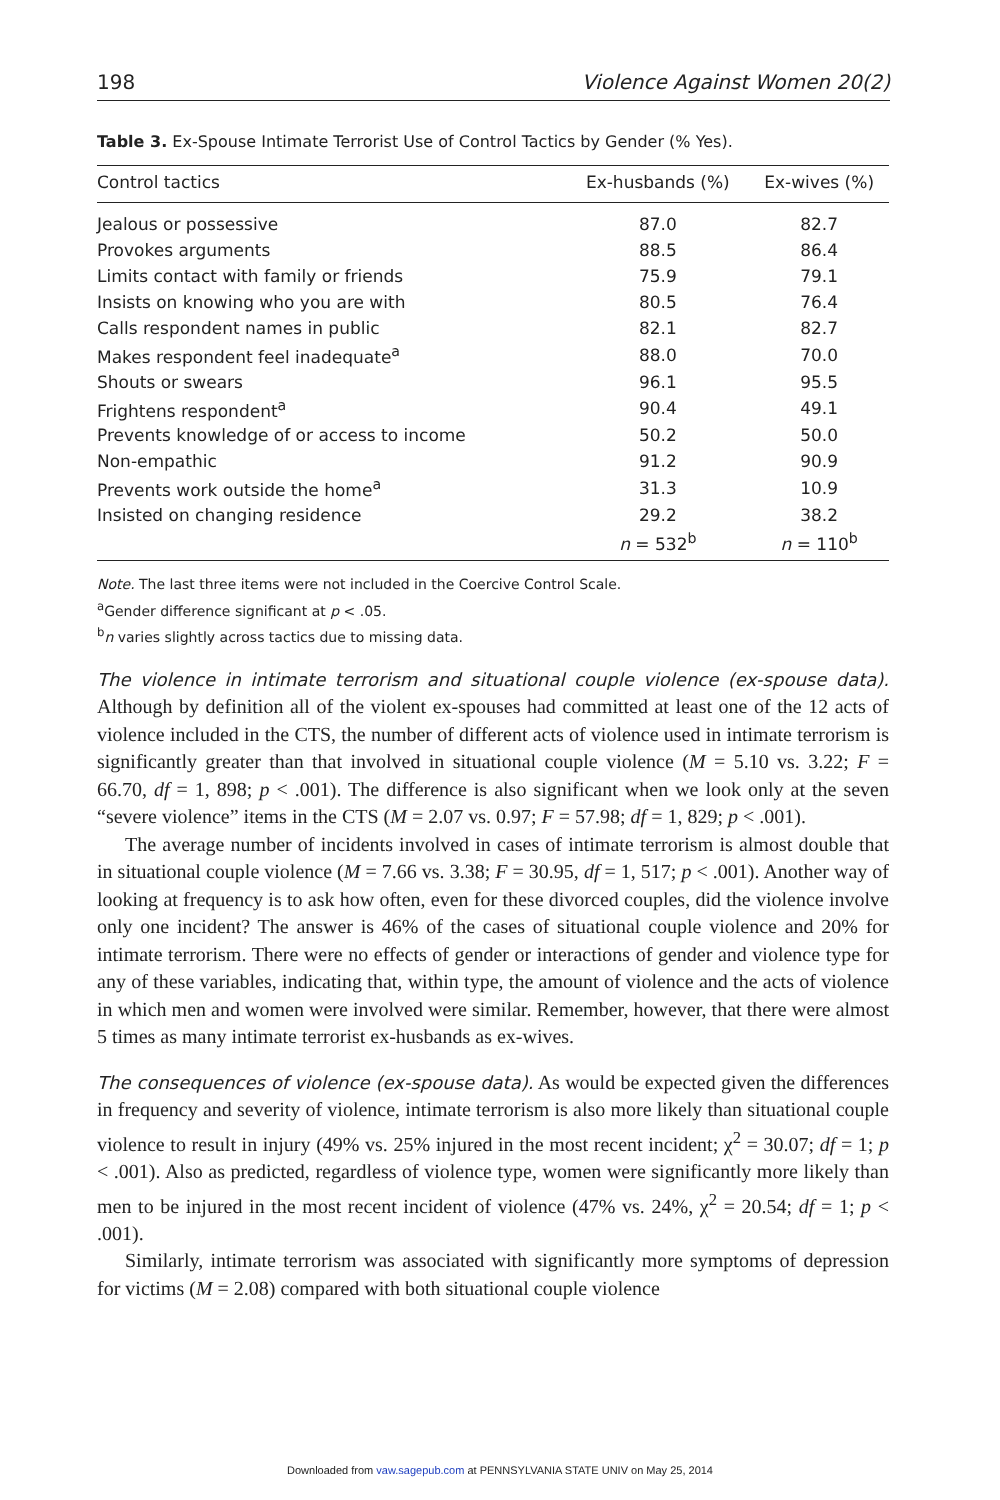198 Violence Against Women 20(2)
Table 3. Ex-Spouse Intimate Terrorist Use of Control Tactics by Gender (% Yes).
| Control tactics | Ex-husbands (%) | Ex-wives (%) |
| --- | --- | --- |
| Jealous or possessive | 87.0 | 82.7 |
| Provokes arguments | 88.5 | 86.4 |
| Limits contact with family or friends | 75.9 | 79.1 |
| Insists on knowing who you are with | 80.5 | 76.4 |
| Calls respondent names in public | 82.1 | 82.7 |
| Makes respondent feel inadequate<sup>a</sup> | 88.0 | 70.0 |
| Shouts or swears | 96.1 | 95.5 |
| Frightens respondent<sup>a</sup> | 90.4 | 49.1 |
| Prevents knowledge of or access to income | 50.2 | 50.0 |
| Non-empathic | 91.2 | 90.9 |
| Prevents work outside the home<sup>a</sup> | 31.3 | 10.9 |
| Insisted on changing residence | 29.2 | 38.2 |
| | n = 532<sup>b</sup> | n = 110<sup>b</sup> |
Note. The last three items were not included in the Coercive Control Scale.
<sup>a</sup> Gender difference significant at p < .05.
<sup>b</sup> n varies slightly across tactics due to missing data.
The violence in intimate terrorism and situational couple violence (ex-spouse data). Although by definition all of the violent ex-spouses had committed at least one of the 12 acts of violence included in the CTS, the number of different acts of violence used in intimate terrorism is significantly greater than that involved in situational couple violence (M = 5.10 vs. 3.22; F = 66.70, df = 1, 898; p < .001). The difference is also significant when we look only at the seven “severe violence” items in the CTS (M = 2.07 vs. 0.97; F = 57.98; df = 1, 829; p < .001).
The average number of incidents involved in cases of intimate terrorism is almost double that in situational couple violence (M = 7.66 vs. 3.38; F = 30.95, df = 1, 517; p < .001). Another way of looking at frequency is to ask how often, even for these divorced couples, did the violence involve only one incident? The answer is 46% of the cases of situational couple violence and 20% for intimate terrorism. There were no effects of gender or interactions of gender and violence type for any of these variables, indicating that, within type, the amount of violence and the acts of violence in which men and women were involved were similar. Remember, however, that there were almost 5 times as many intimate terrorist ex-husbands as ex-wives.
The consequences of violence (ex-spouse data). As would be expected given the differences in frequency and severity of violence, intimate terrorism is also more likely than situational couple violence to result in injury (49% vs. 25% injured in the most recent incident; χ<sup>2</sup> = 30.07; df = 1; p < .001). Also as predicted, regardless of violence type, women were significantly more likely than men to be injured in the most recent incident of violence (47% vs. 24%, χ<sup>2</sup> = 20.54; df = 1; p < .001).
Similarly, intimate terrorism was associated with significantly more symptoms of depression for victims (M = 2.08) compared with both situational couple violence
Downloaded from vaw.sagepub.com at PENNSYLVANIA STATE UNIV on May 25, 2014